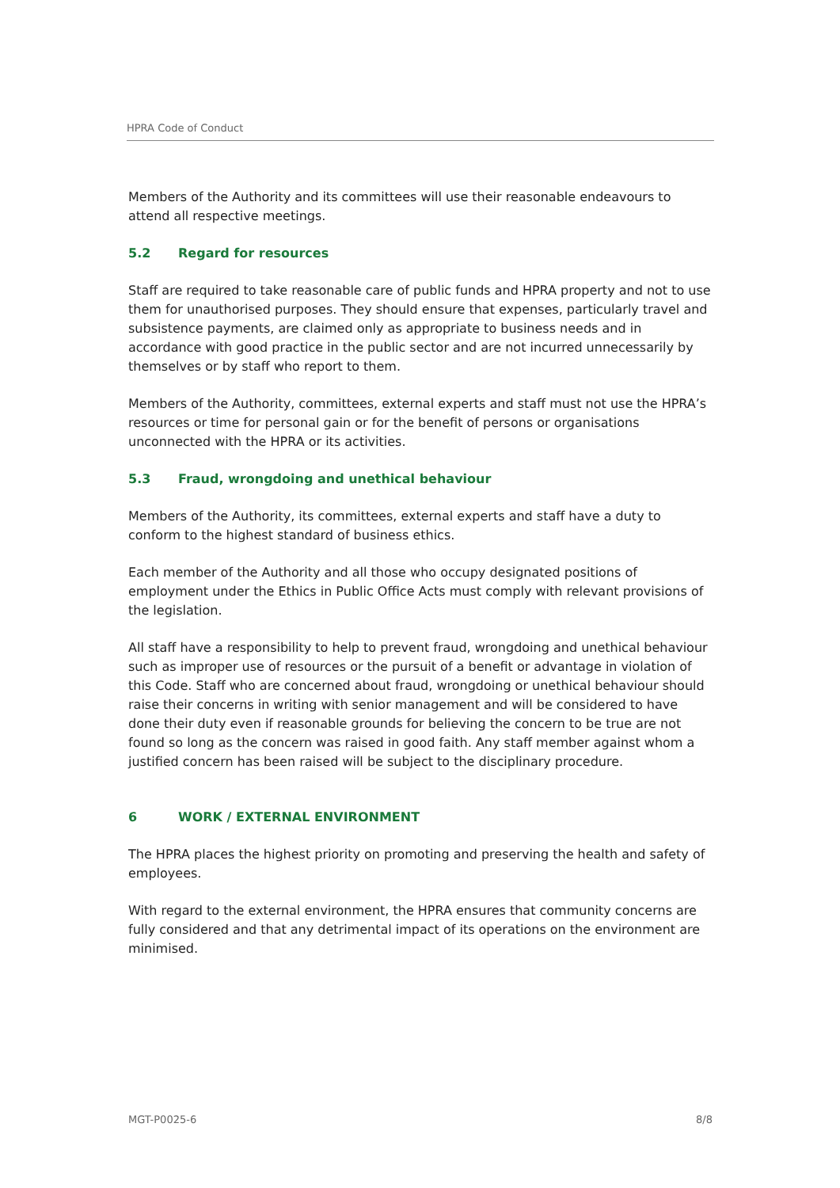HPRA Code of Conduct
Members of the Authority and its committees will use their reasonable endeavours to attend all respective meetings.
5.2 Regard for resources
Staff are required to take reasonable care of public funds and HPRA property and not to use them for unauthorised purposes. They should ensure that expenses, particularly travel and subsistence payments, are claimed only as appropriate to business needs and in accordance with good practice in the public sector and are not incurred unnecessarily by themselves or by staff who report to them.
Members of the Authority, committees, external experts and staff must not use the HPRA’s resources or time for personal gain or for the benefit of persons or organisations unconnected with the HPRA or its activities.
5.3 Fraud, wrongdoing and unethical behaviour
Members of the Authority, its committees, external experts and staff have a duty to conform to the highest standard of business ethics.
Each member of the Authority and all those who occupy designated positions of employment under the Ethics in Public Office Acts must comply with relevant provisions of the legislation.
All staff have a responsibility to help to prevent fraud, wrongdoing and unethical behaviour such as improper use of resources or the pursuit of a benefit or advantage in violation of this Code. Staff who are concerned about fraud, wrongdoing or unethical behaviour should raise their concerns in writing with senior management and will be considered to have done their duty even if reasonable grounds for believing the concern to be true are not found so long as the concern was raised in good faith. Any staff member against whom a justified concern has been raised will be subject to the disciplinary procedure.
6 WORK / EXTERNAL ENVIRONMENT
The HPRA places the highest priority on promoting and preserving the health and safety of employees.
With regard to the external environment, the HPRA ensures that community concerns are fully considered and that any detrimental impact of its operations on the environment are minimised.
MGT-P0025-6 8/8